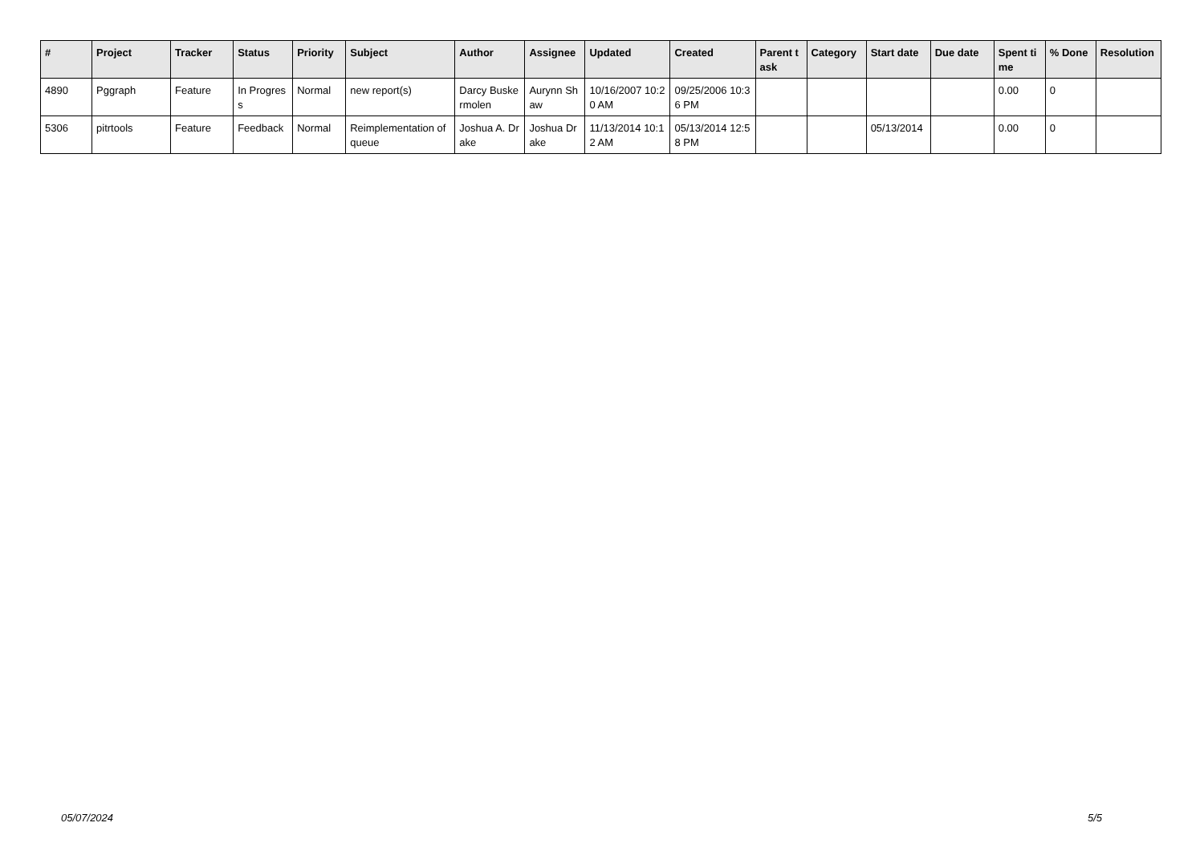| # | Project | Tracker | Status | Priority | Subject | Author | Assignee | Updated | Created | Parent task | Category | Start date | Due date | Spent time | % Done | Resolution |
| --- | --- | --- | --- | --- | --- | --- | --- | --- | --- | --- | --- | --- | --- | --- | --- | --- |
| 4890 | Pggraph | Feature | In Progress | Normal | new report(s) | Darcy Buskermolen | Aurynn Shaw | 10/16/2007 10:20 AM | 09/25/2006 10:36 PM | | | | | 0.00 | 0 | |
| 5306 | pitrtools | Feature | Feedback | Normal | Reimplementation of queue | Joshua A. Drake | Joshua Drake | 11/13/2014 10:12 AM | 05/13/2014 12:58 PM | | | 05/13/2014 | | 0.00 | 0 | |
05/07/2024 5/5